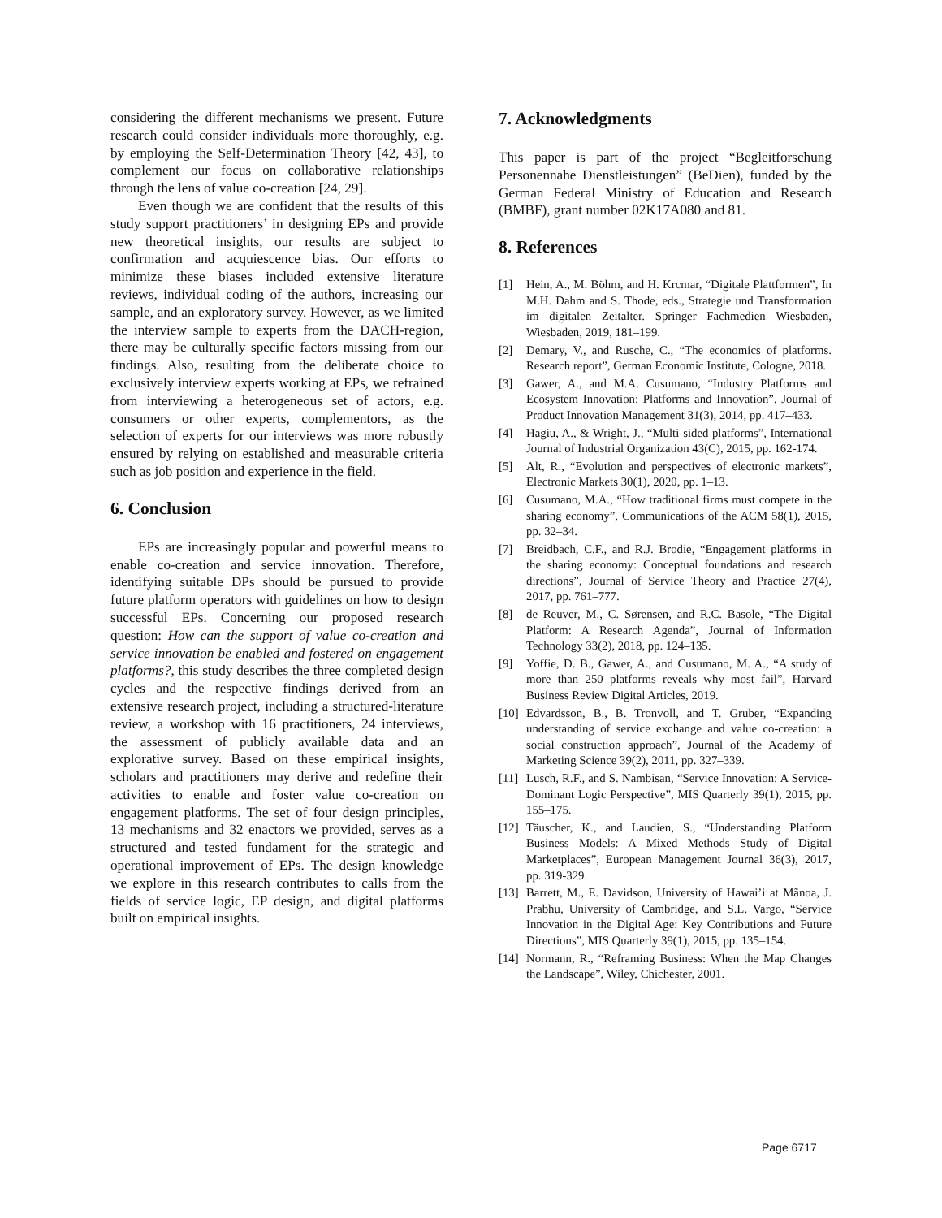considering the different mechanisms we present. Future research could consider individuals more thoroughly, e.g. by employing the Self-Determination Theory [42, 43], to complement our focus on collaborative relationships through the lens of value co-creation [24, 29].
Even though we are confident that the results of this study support practitioners’ in designing EPs and provide new theoretical insights, our results are subject to confirmation and acquiescence bias. Our efforts to minimize these biases included extensive literature reviews, individual coding of the authors, increasing our sample, and an exploratory survey. However, as we limited the interview sample to experts from the DACH-region, there may be culturally specific factors missing from our findings. Also, resulting from the deliberate choice to exclusively interview experts working at EPs, we refrained from interviewing a heterogeneous set of actors, e.g. consumers or other experts, complementors, as the selection of experts for our interviews was more robustly ensured by relying on established and measurable criteria such as job position and experience in the field.
6. Conclusion
EPs are increasingly popular and powerful means to enable co-creation and service innovation. Therefore, identifying suitable DPs should be pursued to provide future platform operators with guidelines on how to design successful EPs. Concerning our proposed research question: How can the support of value co-creation and service innovation be enabled and fostered on engagement platforms?, this study describes the three completed design cycles and the respective findings derived from an extensive research project, including a structured-literature review, a workshop with 16 practitioners, 24 interviews, the assessment of publicly available data and an explorative survey. Based on these empirical insights, scholars and practitioners may derive and redefine their activities to enable and foster value co-creation on engagement platforms. The set of four design principles, 13 mechanisms and 32 enactors we provided, serves as a structured and tested fundament for the strategic and operational improvement of EPs. The design knowledge we explore in this research contributes to calls from the fields of service logic, EP design, and digital platforms built on empirical insights.
7. Acknowledgments
This paper is part of the project “Begleitforschung Personennahe Dienstleistungen” (BeDien), funded by the German Federal Ministry of Education and Research (BMBF), grant number 02K17A080 and 81.
8. References
[1] Hein, A., M. Böhm, and H. Krcmar, “Digitale Plattformen”, In M.H. Dahm and S. Thode, eds., Strategie und Transformation im digitalen Zeitalter. Springer Fachmedien Wiesbaden, Wiesbaden, 2019, 181–199.
[2] Demary, V., and Rusche, C., “The economics of platforms. Research report”, German Economic Institute, Cologne, 2018.
[3] Gawer, A., and M.A. Cusumano, “Industry Platforms and Ecosystem Innovation: Platforms and Innovation”, Journal of Product Innovation Management 31(3), 2014, pp. 417–433.
[4] Hagiu, A., & Wright, J., “Multi-sided platforms”, International Journal of Industrial Organization 43(C), 2015, pp. 162-174.
[5] Alt, R., “Evolution and perspectives of electronic markets”, Electronic Markets 30(1), 2020, pp. 1–13.
[6] Cusumano, M.A., “How traditional firms must compete in the sharing economy”, Communications of the ACM 58(1), 2015, pp. 32–34.
[7] Breidbach, C.F., and R.J. Brodie, “Engagement platforms in the sharing economy: Conceptual foundations and research directions”, Journal of Service Theory and Practice 27(4), 2017, pp. 761–777.
[8] de Reuver, M., C. Sørensen, and R.C. Basole, “The Digital Platform: A Research Agenda”, Journal of Information Technology 33(2), 2018, pp. 124–135.
[9] Yoffie, D. B., Gawer, A., and Cusumano, M. A., “A study of more than 250 platforms reveals why most fail”, Harvard Business Review Digital Articles, 2019.
[10] Edvardsson, B., B. Tronvoll, and T. Gruber, “Expanding understanding of service exchange and value co-creation: a social construction approach”, Journal of the Academy of Marketing Science 39(2), 2011, pp. 327–339.
[11] Lusch, R.F., and S. Nambisan, “Service Innovation: A Service-Dominant Logic Perspective”, MIS Quarterly 39(1), 2015, pp. 155–175.
[12] Täuscher, K., and Laudien, S., “Understanding Platform Business Models: A Mixed Methods Study of Digital Marketplaces”, European Management Journal 36(3), 2017, pp. 319-329.
[13] Barrett, M., E. Davidson, University of Hawai’i at Mãnoa, J. Prabhu, University of Cambridge, and S.L. Vargo, “Service Innovation in the Digital Age: Key Contributions and Future Directions”, MIS Quarterly 39(1), 2015, pp. 135–154.
[14] Normann, R., “Reframing Business: When the Map Changes the Landscape”, Wiley, Chichester, 2001.
Page 6717